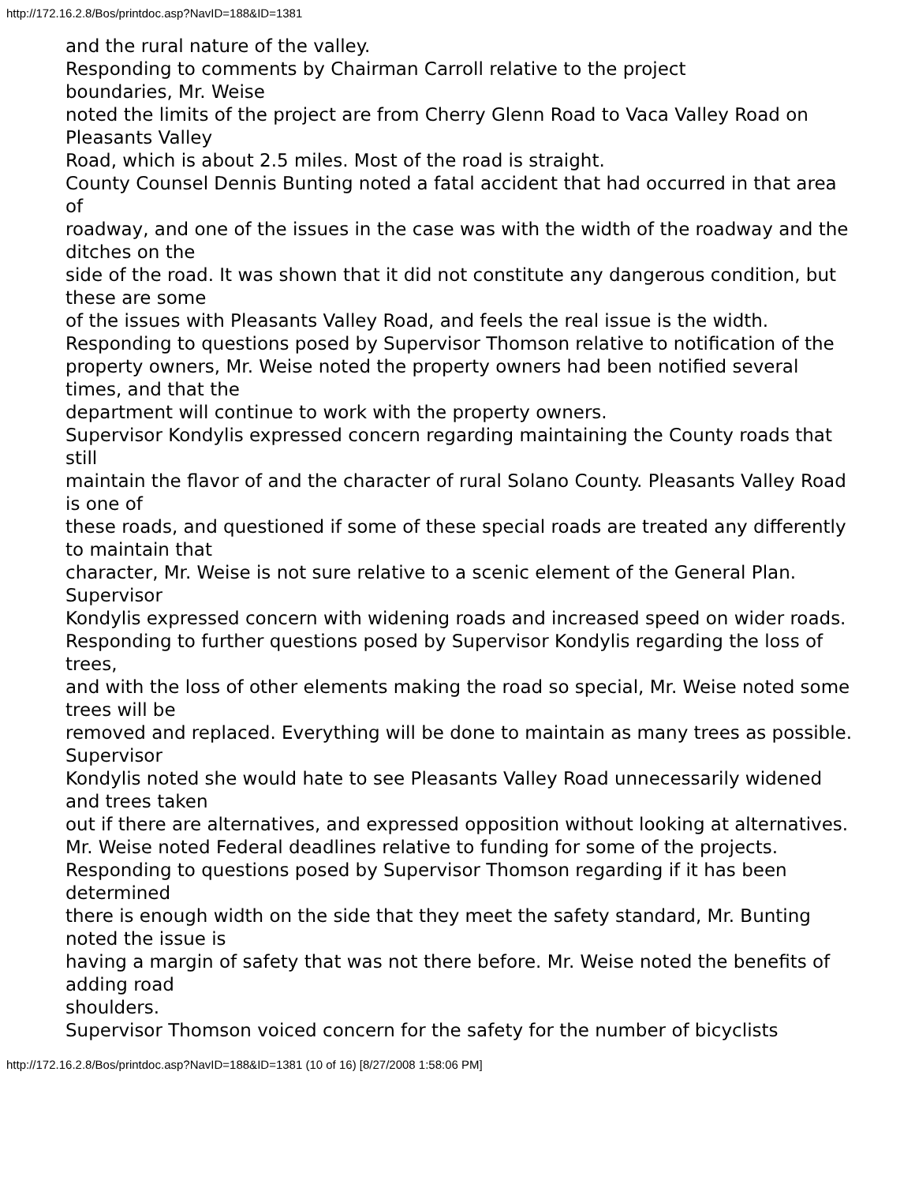http://172.16.2.8/Bos/printdoc.asp?NavID=188&ID=1381
and the rural nature of the valley.
Responding to comments by Chairman Carroll relative to the project
boundaries, Mr. Weise
noted the limits of the project are from Cherry Glenn Road to Vaca Valley Road on Pleasants Valley
Road, which is about 2.5 miles. Most of the road is straight.
County Counsel Dennis Bunting noted a fatal accident that had occurred in that area of
roadway, and one of the issues in the case was with the width of the roadway and the ditches on the
side of the road. It was shown that it did not constitute any dangerous condition, but these are some
of the issues with Pleasants Valley Road, and feels the real issue is the width.
Responding to questions posed by Supervisor Thomson relative to notification of the
property owners, Mr. Weise noted the property owners had been notified several times, and that the
department will continue to work with the property owners.
Supervisor Kondylis expressed concern regarding maintaining the County roads that still
maintain the flavor of and the character of rural Solano County. Pleasants Valley Road is one of
these roads, and questioned if some of these special roads are treated any differently to maintain that
character, Mr. Weise is not sure relative to a scenic element of the General Plan. Supervisor
Kondylis expressed concern with widening roads and increased speed on wider roads.
Responding to further questions posed by Supervisor Kondylis regarding the loss of trees,
and with the loss of other elements making the road so special, Mr. Weise noted some trees will be
removed and replaced. Everything will be done to maintain as many trees as possible. Supervisor
Kondylis noted she would hate to see Pleasants Valley Road unnecessarily widened and trees taken
out if there are alternatives, and expressed opposition without looking at alternatives.
Mr. Weise noted Federal deadlines relative to funding for some of the projects.
Responding to questions posed by Supervisor Thomson regarding if it has been determined
there is enough width on the side that they meet the safety standard, Mr. Bunting noted the issue is
having a margin of safety that was not there before. Mr. Weise noted the benefits of adding road
shoulders.
Supervisor Thomson voiced concern for the safety for the number of bicyclists
http://172.16.2.8/Bos/printdoc.asp?NavID=188&ID=1381 (10 of 16) [8/27/2008 1:58:06 PM]